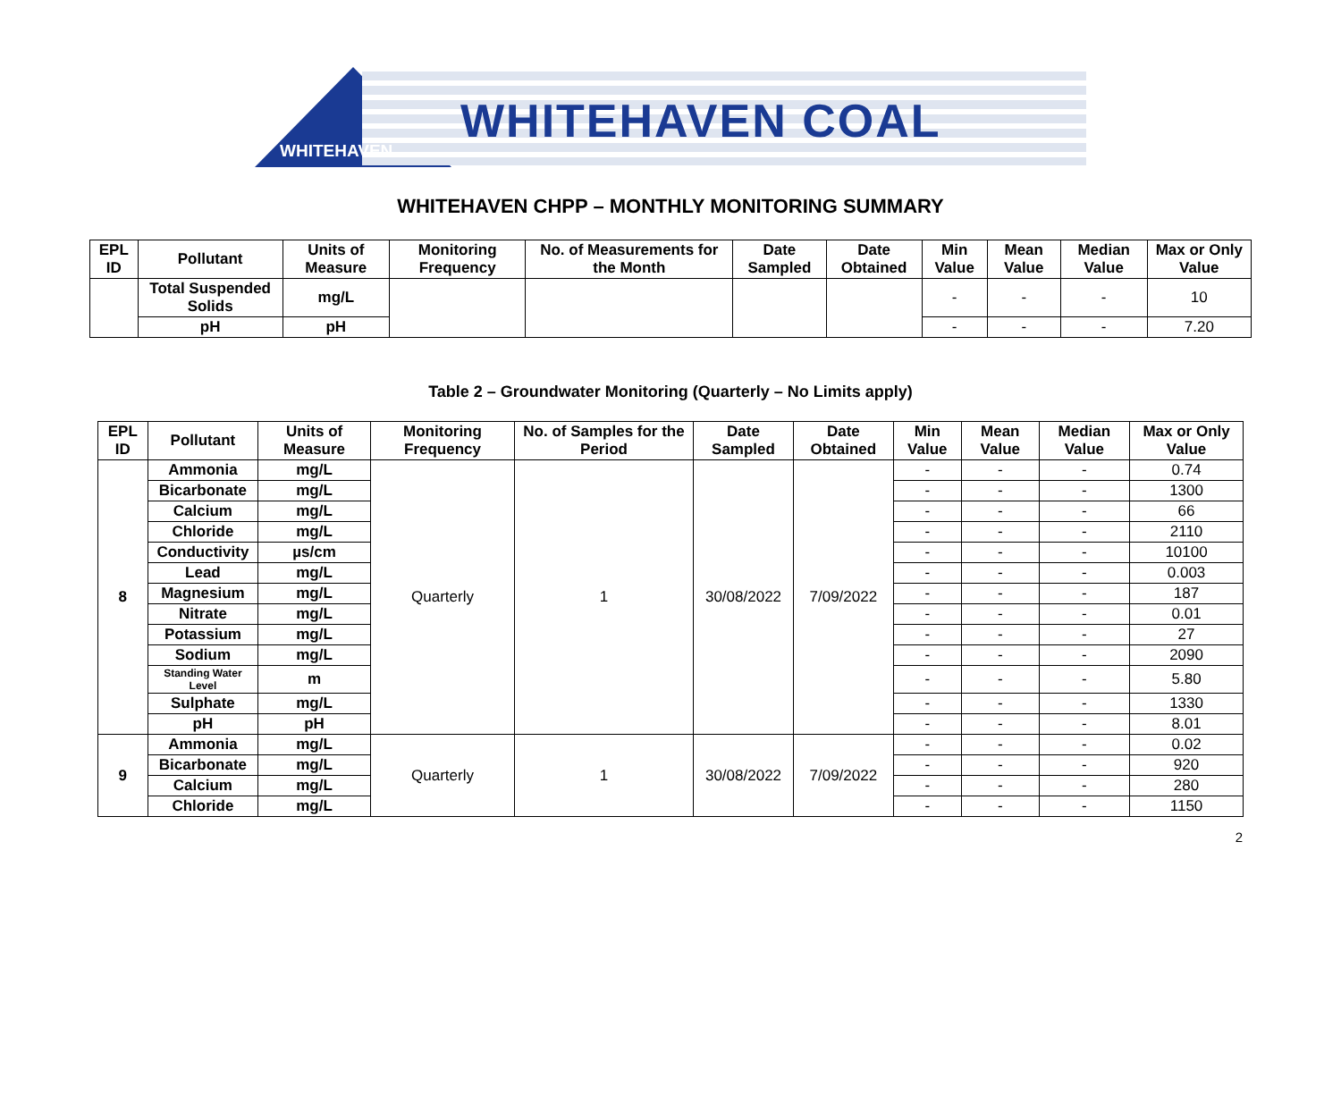WHITEHAVEN COAL
WHITEHAVEN
WHITEHAVEN CHPP – MONTHLY MONITORING SUMMARY
| EPL ID | Pollutant | Units of Measure | Monitoring Frequency | No. of Measurements for the Month | Date Sampled | Date Obtained | Min Value | Mean Value | Median Value | Max or Only Value |
| --- | --- | --- | --- | --- | --- | --- | --- | --- | --- | --- |
| | Total Suspended Solids | mg/L | | | | | - | - | - | 10 |
| | pH | pH | | | | | - | - | - | 7.20 |
Table 2 – Groundwater Monitoring (Quarterly – No Limits apply)
| EPL ID | Pollutant | Units of Measure | Monitoring Frequency | No. of Samples for the Period | Date Sampled | Date Obtained | Min Value | Mean Value | Median Value | Max or Only Value |
| --- | --- | --- | --- | --- | --- | --- | --- | --- | --- | --- |
| 8 | Ammonia | mg/L | Quarterly | 1 | 30/08/2022 | 7/09/2022 | - | - | - | 0.74 |
| | Bicarbonate | mg/L | | | | | - | - | - | 1300 |
| | Calcium | mg/L | | | | | - | - | - | 66 |
| | Chloride | mg/L | | | | | - | - | - | 2110 |
| | Conductivity | µs/cm | | | | | - | - | - | 10100 |
| | Lead | mg/L | | | | | - | - | - | 0.003 |
| | Magnesium | mg/L | | | | | - | - | - | 187 |
| | Nitrate | mg/L | | | | | - | - | - | 0.01 |
| | Potassium | mg/L | | | | | - | - | - | 27 |
| | Sodium | mg/L | | | | | - | - | - | 2090 |
| | Standing Water Level | m | | | | | - | - | - | 5.80 |
| | Sulphate | mg/L | | | | | - | - | - | 1330 |
| | pH | pH | | | | | - | - | - | 8.01 |
| 9 | Ammonia | mg/L | Quarterly | 1 | 30/08/2022 | 7/09/2022 | - | - | - | 0.02 |
| | Bicarbonate | mg/L | | | | | - | - | - | 920 |
| | Calcium | mg/L | | | | | - | - | - | 280 |
| | Chloride | mg/L | | | | | - | - | - | 1150 |
2